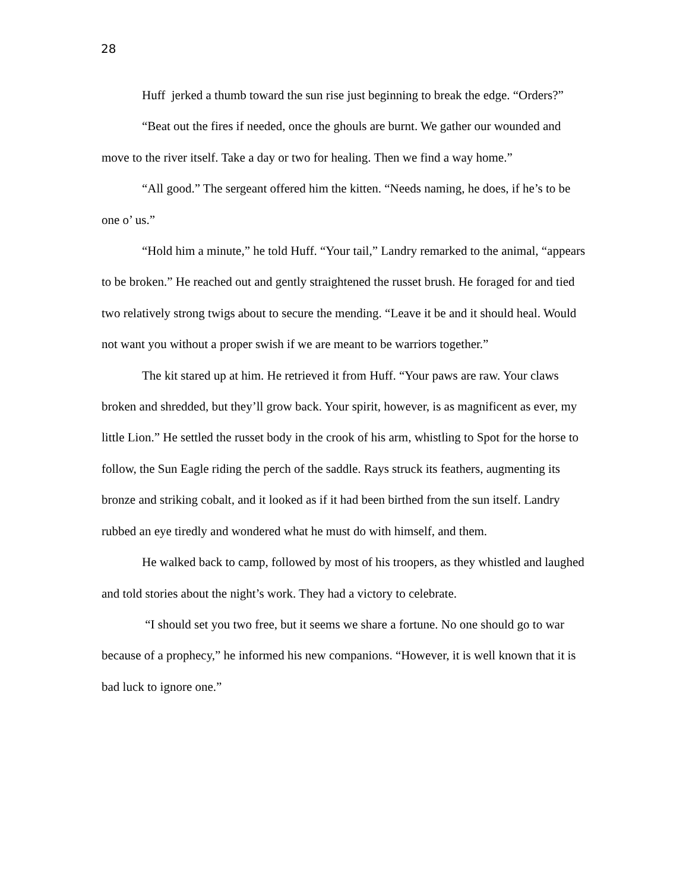28
Huff jerked a thumb toward the sun rise just beginning to break the edge. “Orders?”
“Beat out the fires if needed, once the ghouls are burnt. We gather our wounded and move to the river itself. Take a day or two for healing. Then we find a way home.”
“All good.” The sergeant offered him the kitten. “Needs naming, he does, if he’s to be one o’ us.”
“Hold him a minute,” he told Huff. “Your tail,” Landry remarked to the animal, “appears to be broken.” He reached out and gently straightened the russet brush. He foraged for and tied two relatively strong twigs about to secure the mending. “Leave it be and it should heal. Would not want you without a proper swish if we are meant to be warriors together.”
The kit stared up at him. He retrieved it from Huff. “Your paws are raw. Your claws broken and shredded, but they’ll grow back. Your spirit, however, is as magnificent as ever, my little Lion.” He settled the russet body in the crook of his arm, whistling to Spot for the horse to follow, the Sun Eagle riding the perch of the saddle. Rays struck its feathers, augmenting its bronze and striking cobalt, and it looked as if it had been birthed from the sun itself. Landry rubbed an eye tiredly and wondered what he must do with himself, and them.
He walked back to camp, followed by most of his troopers, as they whistled and laughed and told stories about the night’s work. They had a victory to celebrate.
“I should set you two free, but it seems we share a fortune. No one should go to war because of a prophecy,” he informed his new companions. “However, it is well known that it is bad luck to ignore one.”